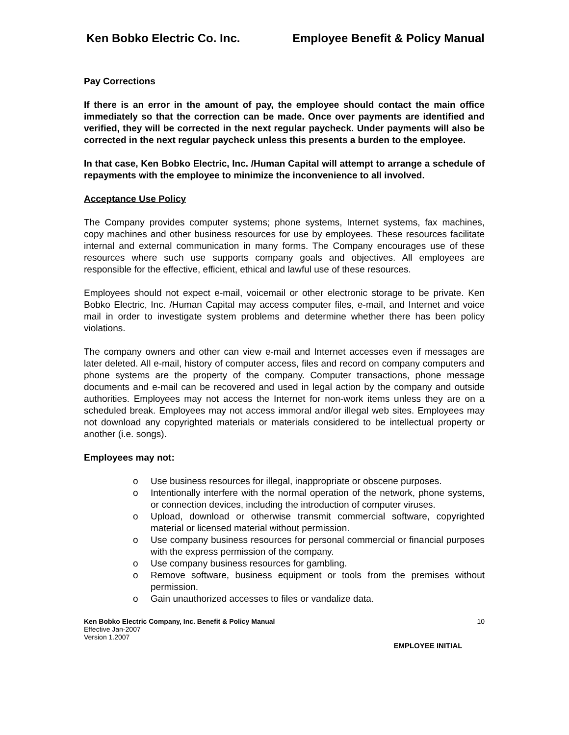Ken Bobko Electric Co. Inc. Employee Benefit & Policy Manual
Pay Corrections
If there is an error in the amount of pay, the employee should contact the main office immediately so that the correction can be made. Once over payments are identified and verified, they will be corrected in the next regular paycheck. Under payments will also be corrected in the next regular paycheck unless this presents a burden to the employee.
In that case, Ken Bobko Electric, Inc. /Human Capital will attempt to arrange a schedule of repayments with the employee to minimize the inconvenience to all involved.
Acceptance Use Policy
The Company provides computer systems; phone systems, Internet systems, fax machines, copy machines and other business resources for use by employees. These resources facilitate internal and external communication in many forms. The Company encourages use of these resources where such use supports company goals and objectives. All employees are responsible for the effective, efficient, ethical and lawful use of these resources.
Employees should not expect e-mail, voicemail or other electronic storage to be private. Ken Bobko Electric, Inc. /Human Capital may access computer files, e-mail, and Internet and voice mail in order to investigate system problems and determine whether there has been policy violations.
The company owners and other can view e-mail and Internet accesses even if messages are later deleted. All e-mail, history of computer access, files and record on company computers and phone systems are the property of the company. Computer transactions, phone message documents and e-mail can be recovered and used in legal action by the company and outside authorities. Employees may not access the Internet for non-work items unless they are on a scheduled break. Employees may not access immoral and/or illegal web sites. Employees may not download any copyrighted materials or materials considered to be intellectual property or another (i.e. songs).
Employees may not:
o Use business resources for illegal, inappropriate or obscene purposes.
o Intentionally interfere with the normal operation of the network, phone systems, or connection devices, including the introduction of computer viruses.
o Upload, download or otherwise transmit commercial software, copyrighted material or licensed material without permission.
o Use company business resources for personal commercial or financial purposes with the express permission of the company.
o Use company business resources for gambling.
o Remove software, business equipment or tools from the premises without permission.
o Gain unauthorized accesses to files or vandalize data.
Ken Bobko Electric Company, Inc. Benefit & Policy Manual 10
Effective Jan-2007
Version 1.2007
EMPLOYEE INITIAL _____